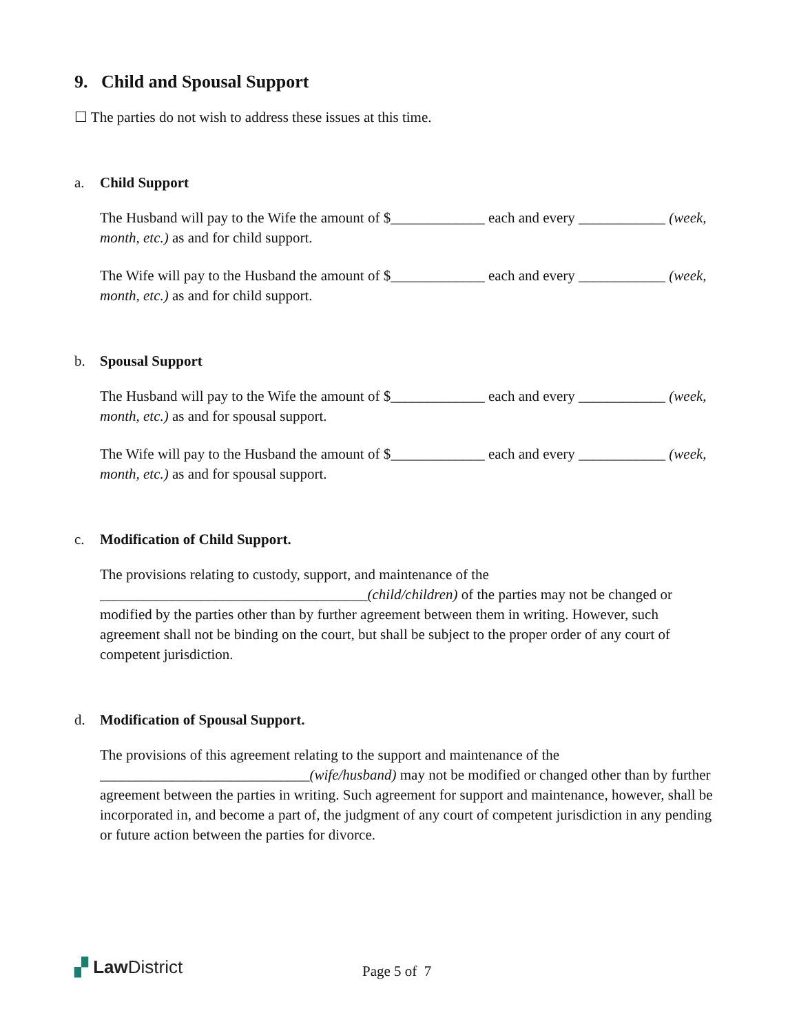9. Child and Spousal Support
☐ The parties do not wish to address these issues at this time.
a. Child Support
The Husband will pay to the Wife the amount of $_____________ each and every ____________ (week, month, etc.) as and for child support.
The Wife will pay to the Husband the amount of $_____________ each and every ____________ (week, month, etc.) as and for child support.
b. Spousal Support
The Husband will pay to the Wife the amount of $_____________ each and every ____________ (week, month, etc.) as and for spousal support.
The Wife will pay to the Husband the amount of $_____________ each and every ____________ (week, month, etc.) as and for spousal support.
c. Modification of Child Support.
The provisions relating to custody, support, and maintenance of the _____________________________________(child/children) of the parties may not be changed or modified by the parties other than by further agreement between them in writing. However, such agreement shall not be binding on the court, but shall be subject to the proper order of any court of competent jurisdiction.
d. Modification of Spousal Support.
The provisions of this agreement relating to the support and maintenance of the _____________________________(wife/husband) may not be modified or changed other than by further agreement between the parties in writing. Such agreement for support and maintenance, however, shall be incorporated in, and become a part of, the judgment of any court of competent jurisdiction in any pending or future action between the parties for divorce.
▞ Law District
Page 5 of 7